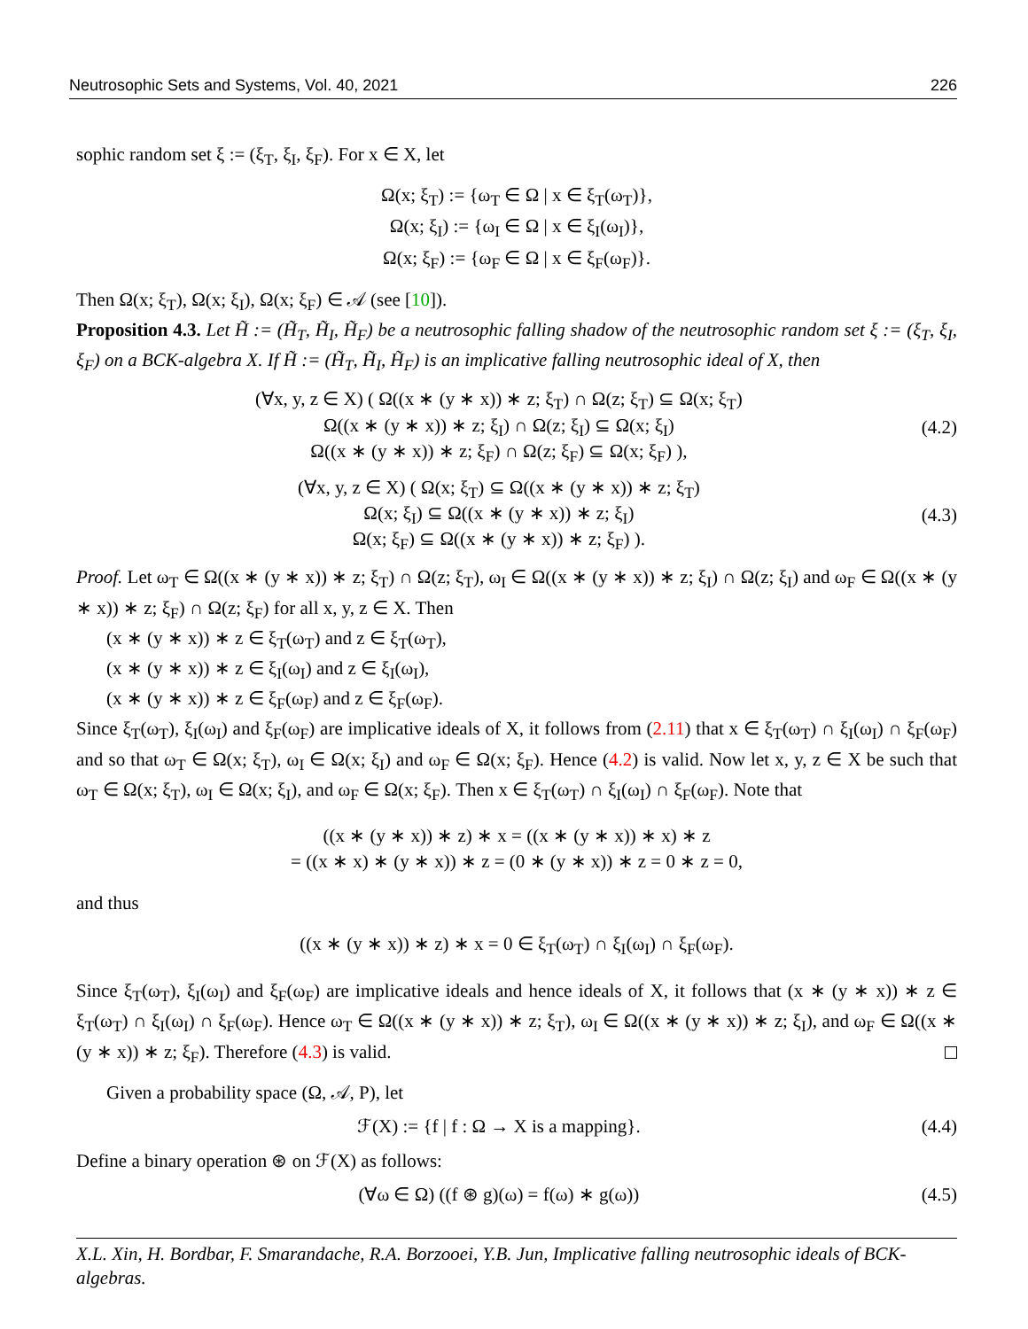Neutrosophic Sets and Systems, Vol. 40, 2021 226
sophic random set ξ := (ξ<sub>T</sub>, ξ<sub>I</sub>, ξ<sub>F</sub>). For x ∈ X, let
Ω(x; ξ<sub>T</sub>) := {ω<sub>T</sub> ∈ Ω | x ∈ ξ<sub>T</sub>(ω<sub>T</sub>)},
Ω(x; ξ<sub>I</sub>) := {ω<sub>I</sub> ∈ Ω | x ∈ ξ<sub>I</sub>(ω<sub>I</sub>)},
Ω(x; ξ<sub>F</sub>) := {ω<sub>F</sub> ∈ Ω | x ∈ ξ<sub>F</sub>(ω<sub>F</sub>)}.
Then Ω(x; ξ<sub>T</sub>), Ω(x; ξ<sub>I</sub>), Ω(x; ξ<sub>F</sub>) ∈ 𝒜 (see [10]).
Proposition 4.3. Let H̃ := (H̃<sub>T</sub>, H̃<sub>I</sub>, H̃<sub>F</sub>) be a neutrosophic falling shadow of the neutrosophic random set ξ := (ξ<sub>T</sub>, ξ<sub>I</sub>, ξ<sub>F</sub>) on a BCK-algebra X. If H̃ := (H̃<sub>T</sub>, H̃<sub>I</sub>, H̃<sub>F</sub>) is an implicative falling neutrosophic ideal of X, then
(∀x, y, z ∈ X) ( Ω((x ∗ (y ∗ x)) ∗ z; ξ<sub>T</sub>) ∩ Ω(z; ξ<sub>T</sub>) ⊆ Ω(x; ξ<sub>T</sub>)
Ω((x ∗ (y ∗ x)) ∗ z; ξ<sub>I</sub>) ∩ Ω(z; ξ<sub>I</sub>) ⊆ Ω(x; ξ<sub>I</sub>)
Ω((x ∗ (y ∗ x)) ∗ z; ξ<sub>F</sub>) ∩ Ω(z; ξ<sub>F</sub>) ⊆ Ω(x; ξ<sub>F</sub>) ),
(4.2)
(∀x, y, z ∈ X) ( Ω(x; ξ<sub>T</sub>) ⊆ Ω((x ∗ (y ∗ x)) ∗ z; ξ<sub>T</sub>)
Ω(x; ξ<sub>I</sub>) ⊆ Ω((x ∗ (y ∗ x)) ∗ z; ξ<sub>I</sub>)
Ω(x; ξ<sub>F</sub>) ⊆ Ω((x ∗ (y ∗ x)) ∗ z; ξ<sub>F</sub>) ).
(4.3)
Proof. Let ω<sub>T</sub> ∈ Ω((x ∗ (y ∗ x)) ∗ z; ξ<sub>T</sub>) ∩ Ω(z; ξ<sub>T</sub>), ω<sub>I</sub> ∈ Ω((x ∗ (y ∗ x)) ∗ z; ξ<sub>I</sub>) ∩ Ω(z; ξ<sub>I</sub>) and ω<sub>F</sub> ∈ Ω((x ∗ (y ∗ x)) ∗ z; ξ<sub>F</sub>) ∩ Ω(z; ξ<sub>F</sub>) for all x, y, z ∈ X. Then
(x ∗ (y ∗ x)) ∗ z ∈ ξ<sub>T</sub>(ω<sub>T</sub>) and z ∈ ξ<sub>T</sub>(ω<sub>T</sub>),
(x ∗ (y ∗ x)) ∗ z ∈ ξ<sub>I</sub>(ω<sub>I</sub>) and z ∈ ξ<sub>I</sub>(ω<sub>I</sub>),
(x ∗ (y ∗ x)) ∗ z ∈ ξ<sub>F</sub>(ω<sub>F</sub>) and z ∈ ξ<sub>F</sub>(ω<sub>F</sub>).
Since ξ<sub>T</sub>(ω<sub>T</sub>), ξ<sub>I</sub>(ω<sub>I</sub>) and ξ<sub>F</sub>(ω<sub>F</sub>) are implicative ideals of X, it follows from (2.11) that x ∈ ξ<sub>T</sub>(ω<sub>T</sub>) ∩ ξ<sub>I</sub>(ω<sub>I</sub>) ∩ ξ<sub>F</sub>(ω<sub>F</sub>) and so that ω<sub>T</sub> ∈ Ω(x; ξ<sub>T</sub>), ω<sub>I</sub> ∈ Ω(x; ξ<sub>I</sub>) and ω<sub>F</sub> ∈ Ω(x; ξ<sub>F</sub>). Hence (4.2) is valid. Now let x, y, z ∈ X be such that ω<sub>T</sub> ∈ Ω(x; ξ<sub>T</sub>), ω<sub>I</sub> ∈ Ω(x; ξ<sub>I</sub>), and ω<sub>F</sub> ∈ Ω(x; ξ<sub>F</sub>). Then x ∈ ξ<sub>T</sub>(ω<sub>T</sub>) ∩ ξ<sub>I</sub>(ω<sub>I</sub>) ∩ ξ<sub>F</sub>(ω<sub>F</sub>). Note that
((x ∗ (y ∗ x)) ∗ z) ∗ x = ((x ∗ (y ∗ x)) ∗ x) ∗ z
= ((x ∗ x) ∗ (y ∗ x)) ∗ z = (0 ∗ (y ∗ x)) ∗ z = 0 ∗ z = 0,
and thus
((x ∗ (y ∗ x)) ∗ z) ∗ x = 0 ∈ ξ<sub>T</sub>(ω<sub>T</sub>) ∩ ξ<sub>I</sub>(ω<sub>I</sub>) ∩ ξ<sub>F</sub>(ω<sub>F</sub>).
Since ξ<sub>T</sub>(ω<sub>T</sub>), ξ<sub>I</sub>(ω<sub>I</sub>) and ξ<sub>F</sub>(ω<sub>F</sub>) are implicative ideals and hence ideals of X, it follows that (x ∗ (y ∗ x)) ∗ z ∈ ξ<sub>T</sub>(ω<sub>T</sub>) ∩ ξ<sub>I</sub>(ω<sub>I</sub>) ∩ ξ<sub>F</sub>(ω<sub>F</sub>). Hence ω<sub>T</sub> ∈ Ω((x ∗ (y ∗ x)) ∗ z; ξ<sub>T</sub>), ω<sub>I</sub> ∈ Ω((x ∗ (y ∗ x)) ∗ z; ξ<sub>I</sub>), and ω<sub>F</sub> ∈ Ω((x ∗ (y ∗ x)) ∗ z; ξ<sub>F</sub>). Therefore (4.3) is valid.
Given a probability space (Ω, 𝒜, P), let
ℱ(X) := {f | f : Ω → X is a mapping}.
(4.4)
Define a binary operation ⊛ on ℱ(X) as follows:
(∀ω ∈ Ω) ((f ⊛ g)(ω) = f(ω) ∗ g(ω))
(4.5)
X.L. Xin, H. Bordbar, F. Smarandache, R.A. Borzooei, Y.B. Jun, Implicative falling neutrosophic ideals of BCK-algebras.